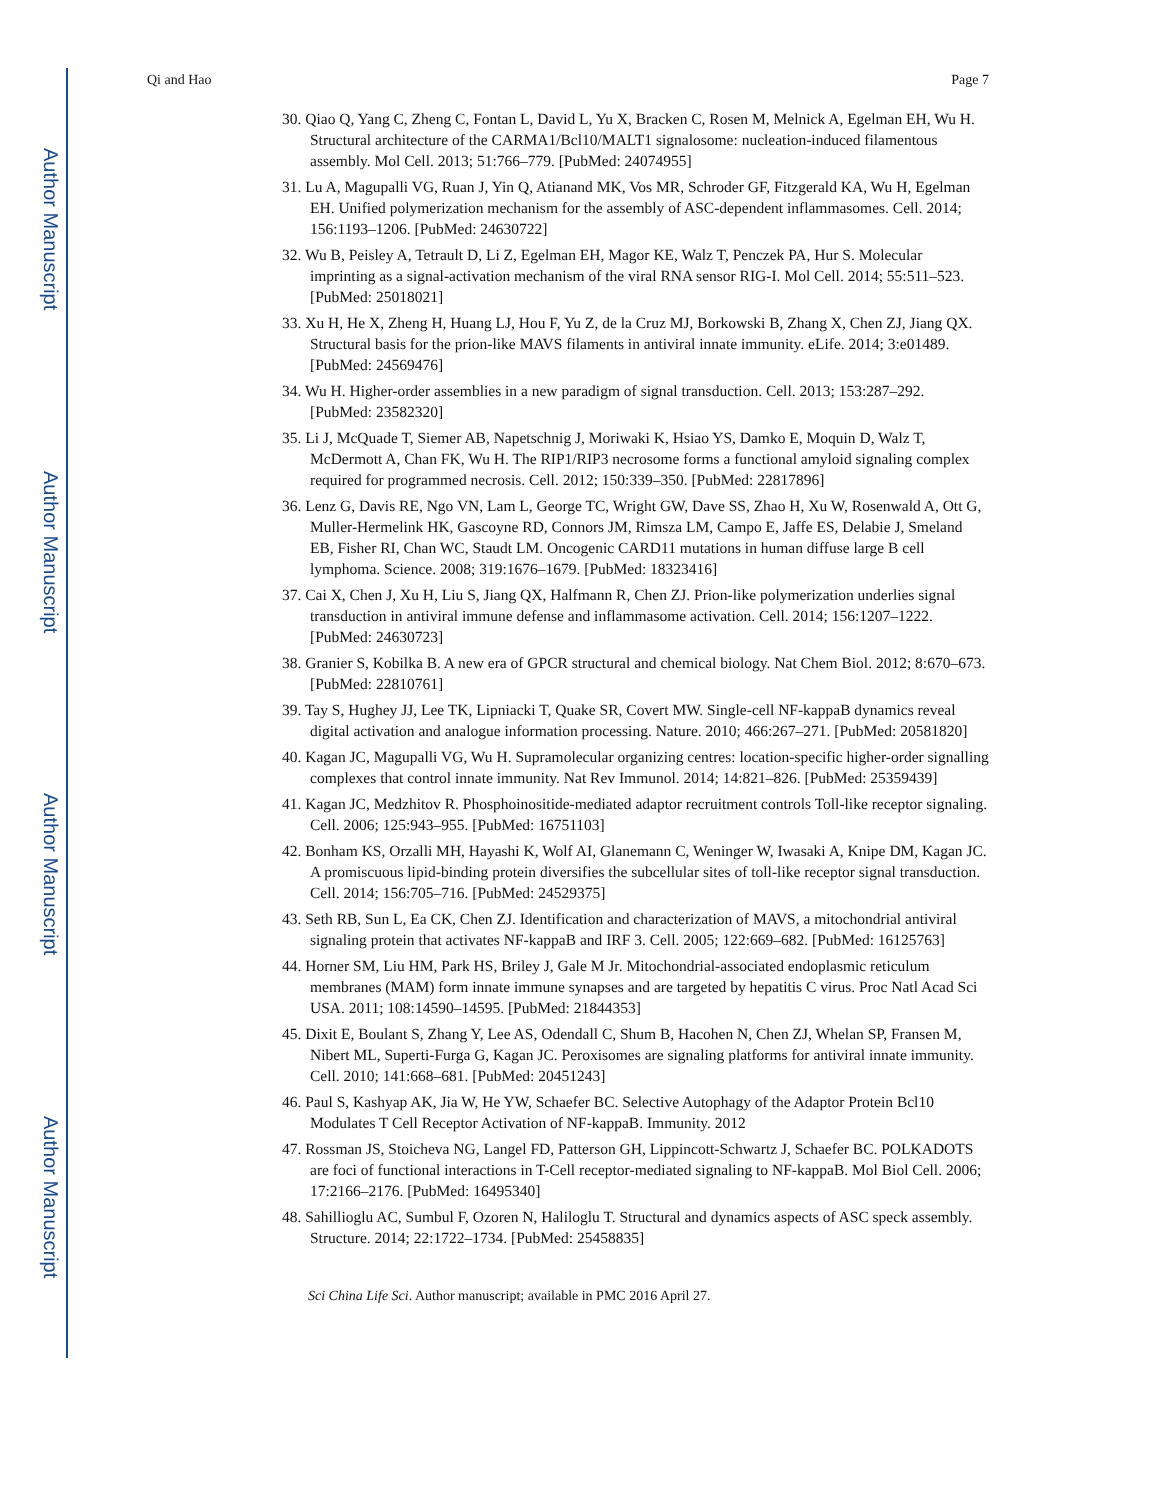Author Manuscript
Author Manuscript
Author Manuscript
Author Manuscript
Qi and Hao Page 7
30. Qiao Q, Yang C, Zheng C, Fontan L, David L, Yu X, Bracken C, Rosen M, Melnick A, Egelman EH, Wu H. Structural architecture of the CARMA1/Bcl10/MALT1 signalosome: nucleation-induced filamentous assembly. Mol Cell. 2013; 51:766–779. [PubMed: 24074955]
31. Lu A, Magupalli VG, Ruan J, Yin Q, Atianand MK, Vos MR, Schroder GF, Fitzgerald KA, Wu H, Egelman EH. Unified polymerization mechanism for the assembly of ASC-dependent inflammasomes. Cell. 2014; 156:1193–1206. [PubMed: 24630722]
32. Wu B, Peisley A, Tetrault D, Li Z, Egelman EH, Magor KE, Walz T, Penczek PA, Hur S. Molecular imprinting as a signal-activation mechanism of the viral RNA sensor RIG-I. Mol Cell. 2014; 55:511–523. [PubMed: 25018021]
33. Xu H, He X, Zheng H, Huang LJ, Hou F, Yu Z, de la Cruz MJ, Borkowski B, Zhang X, Chen ZJ, Jiang QX. Structural basis for the prion-like MAVS filaments in antiviral innate immunity. eLife. 2014; 3:e01489. [PubMed: 24569476]
34. Wu H. Higher-order assemblies in a new paradigm of signal transduction. Cell. 2013; 153:287–292. [PubMed: 23582320]
35. Li J, McQuade T, Siemer AB, Napetschnig J, Moriwaki K, Hsiao YS, Damko E, Moquin D, Walz T, McDermott A, Chan FK, Wu H. The RIP1/RIP3 necrosome forms a functional amyloid signaling complex required for programmed necrosis. Cell. 2012; 150:339–350. [PubMed: 22817896]
36. Lenz G, Davis RE, Ngo VN, Lam L, George TC, Wright GW, Dave SS, Zhao H, Xu W, Rosenwald A, Ott G, Muller-Hermelink HK, Gascoyne RD, Connors JM, Rimsza LM, Campo E, Jaffe ES, Delabie J, Smeland EB, Fisher RI, Chan WC, Staudt LM. Oncogenic CARD11 mutations in human diffuse large B cell lymphoma. Science. 2008; 319:1676–1679. [PubMed: 18323416]
37. Cai X, Chen J, Xu H, Liu S, Jiang QX, Halfmann R, Chen ZJ. Prion-like polymerization underlies signal transduction in antiviral immune defense and inflammasome activation. Cell. 2014; 156:1207–1222. [PubMed: 24630723]
38. Granier S, Kobilka B. A new era of GPCR structural and chemical biology. Nat Chem Biol. 2012; 8:670–673. [PubMed: 22810761]
39. Tay S, Hughey JJ, Lee TK, Lipniacki T, Quake SR, Covert MW. Single-cell NF-kappaB dynamics reveal digital activation and analogue information processing. Nature. 2010; 466:267–271. [PubMed: 20581820]
40. Kagan JC, Magupalli VG, Wu H. Supramolecular organizing centres: location-specific higher-order signalling complexes that control innate immunity. Nat Rev Immunol. 2014; 14:821–826. [PubMed: 25359439]
41. Kagan JC, Medzhitov R. Phosphoinositide-mediated adaptor recruitment controls Toll-like receptor signaling. Cell. 2006; 125:943–955. [PubMed: 16751103]
42. Bonham KS, Orzalli MH, Hayashi K, Wolf AI, Glanemann C, Weninger W, Iwasaki A, Knipe DM, Kagan JC. A promiscuous lipid-binding protein diversifies the subcellular sites of toll-like receptor signal transduction. Cell. 2014; 156:705–716. [PubMed: 24529375]
43. Seth RB, Sun L, Ea CK, Chen ZJ. Identification and characterization of MAVS, a mitochondrial antiviral signaling protein that activates NF-kappaB and IRF 3. Cell. 2005; 122:669–682. [PubMed: 16125763]
44. Horner SM, Liu HM, Park HS, Briley J, Gale M Jr. Mitochondrial-associated endoplasmic reticulum membranes (MAM) form innate immune synapses and are targeted by hepatitis C virus. Proc Natl Acad Sci USA. 2011; 108:14590–14595. [PubMed: 21844353]
45. Dixit E, Boulant S, Zhang Y, Lee AS, Odendall C, Shum B, Hacohen N, Chen ZJ, Whelan SP, Fransen M, Nibert ML, Superti-Furga G, Kagan JC. Peroxisomes are signaling platforms for antiviral innate immunity. Cell. 2010; 141:668–681. [PubMed: 20451243]
46. Paul S, Kashyap AK, Jia W, He YW, Schaefer BC. Selective Autophagy of the Adaptor Protein Bcl10 Modulates T Cell Receptor Activation of NF-kappaB. Immunity. 2012
47. Rossman JS, Stoicheva NG, Langel FD, Patterson GH, Lippincott-Schwartz J, Schaefer BC. POLKADOTS are foci of functional interactions in T-Cell receptor-mediated signaling to NF-kappaB. Mol Biol Cell. 2006; 17:2166–2176. [PubMed: 16495340]
48. Sahillioglu AC, Sumbul F, Ozoren N, Haliloglu T. Structural and dynamics aspects of ASC speck assembly. Structure. 2014; 22:1722–1734. [PubMed: 25458835]
Sci China Life Sci. Author manuscript; available in PMC 2016 April 27.